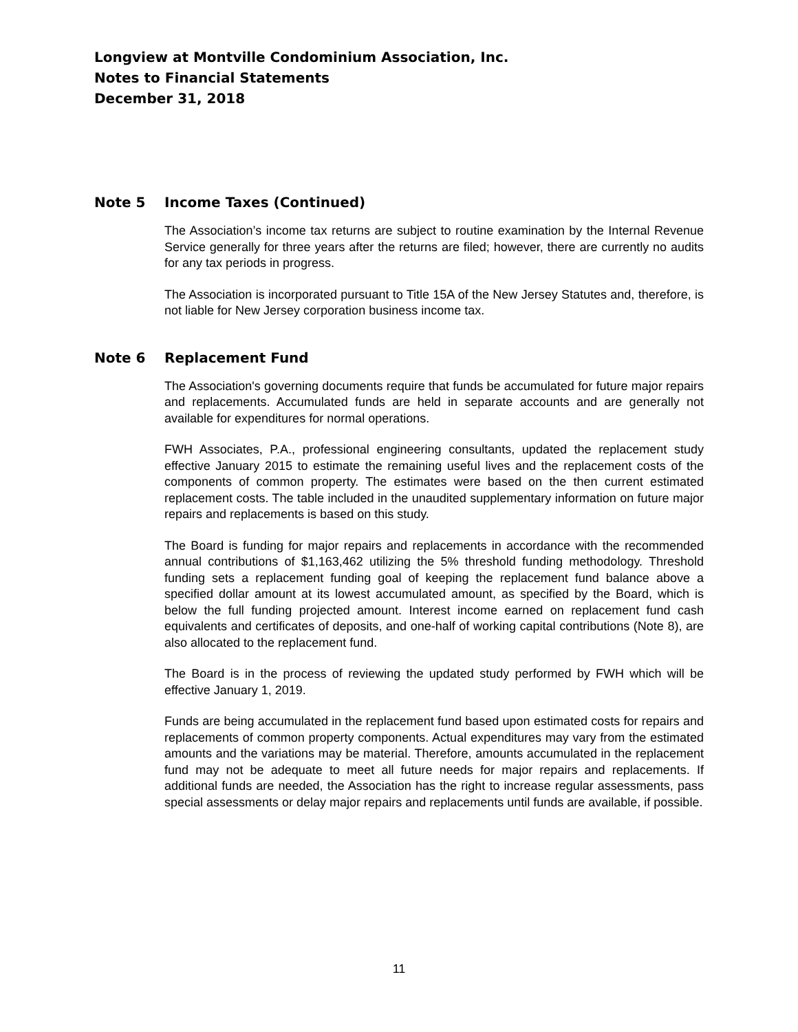Longview at Montville Condominium Association, Inc.
Notes to Financial Statements
December 31, 2018
Note 5 Income Taxes (Continued)
The Association’s income tax returns are subject to routine examination by the Internal Revenue Service generally for three years after the returns are filed; however, there are currently no audits for any tax periods in progress.
The Association is incorporated pursuant to Title 15A of the New Jersey Statutes and, therefore, is not liable for New Jersey corporation business income tax.
Note 6 Replacement Fund
The Association's governing documents require that funds be accumulated for future major repairs and replacements. Accumulated funds are held in separate accounts and are generally not available for expenditures for normal operations.
FWH Associates, P.A., professional engineering consultants, updated the replacement study effective January 2015 to estimate the remaining useful lives and the replacement costs of the components of common property. The estimates were based on the then current estimated replacement costs. The table included in the unaudited supplementary information on future major repairs and replacements is based on this study.
The Board is funding for major repairs and replacements in accordance with the recommended annual contributions of $1,163,462 utilizing the 5% threshold funding methodology. Threshold funding sets a replacement funding goal of keeping the replacement fund balance above a specified dollar amount at its lowest accumulated amount, as specified by the Board, which is below the full funding projected amount. Interest income earned on replacement fund cash equivalents and certificates of deposits, and one-half of working capital contributions (Note 8), are also allocated to the replacement fund.
The Board is in the process of reviewing the updated study performed by FWH which will be effective January 1, 2019.
Funds are being accumulated in the replacement fund based upon estimated costs for repairs and replacements of common property components. Actual expenditures may vary from the estimated amounts and the variations may be material. Therefore, amounts accumulated in the replacement fund may not be adequate to meet all future needs for major repairs and replacements. If additional funds are needed, the Association has the right to increase regular assessments, pass special assessments or delay major repairs and replacements until funds are available, if possible.
11